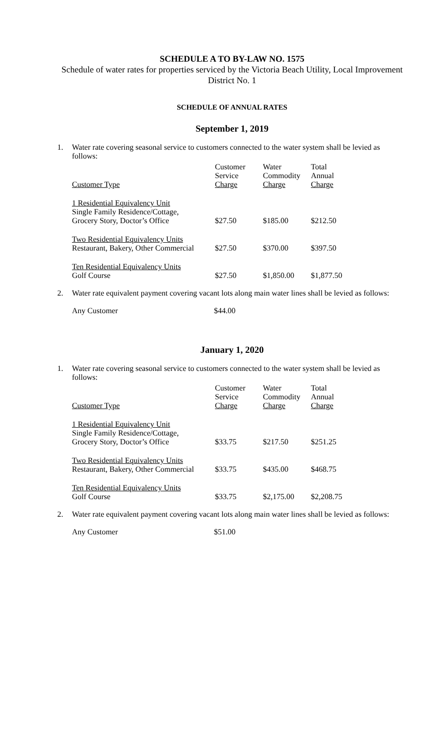SCHEDULE A TO BY-LAW NO. 1575
Schedule of water rates for properties serviced by the Victoria Beach Utility, Local Improvement District No. 1
SCHEDULE OF ANNUAL RATES
September 1, 2019
1. Water rate covering seasonal service to customers connected to the water system shall be levied as follows:
| Customer Type | Customer Service Charge | Water Commodity Charge | Total Annual Charge |
| --- | --- | --- | --- |
| 1 Residential Equivalency Unit Single Family Residence/Cottage, Grocery Story, Doctor’s Office | $27.50 | $185.00 | $212.50 |
| Two Residential Equivalency Units Restaurant, Bakery, Other Commercial | $27.50 | $370.00 | $397.50 |
| Ten Residential Equivalency Units Golf Course | $27.50 | $1,850.00 | $1,877.50 |
2. Water rate equivalent payment covering vacant lots along main water lines shall be levied as follows:
Any Customer $44.00
January 1, 2020
1. Water rate covering seasonal service to customers connected to the water system shall be levied as follows:
| Customer Type | Customer Service Charge | Water Commodity Charge | Total Annual Charge |
| --- | --- | --- | --- |
| 1 Residential Equivalency Unit Single Family Residence/Cottage, Grocery Story, Doctor’s Office | $33.75 | $217.50 | $251.25 |
| Two Residential Equivalency Units Restaurant, Bakery, Other Commercial | $33.75 | $435.00 | $468.75 |
| Ten Residential Equivalency Units Golf Course | $33.75 | $2,175.00 | $2,208.75 |
2. Water rate equivalent payment covering vacant lots along main water lines shall be levied as follows:
Any Customer $51.00